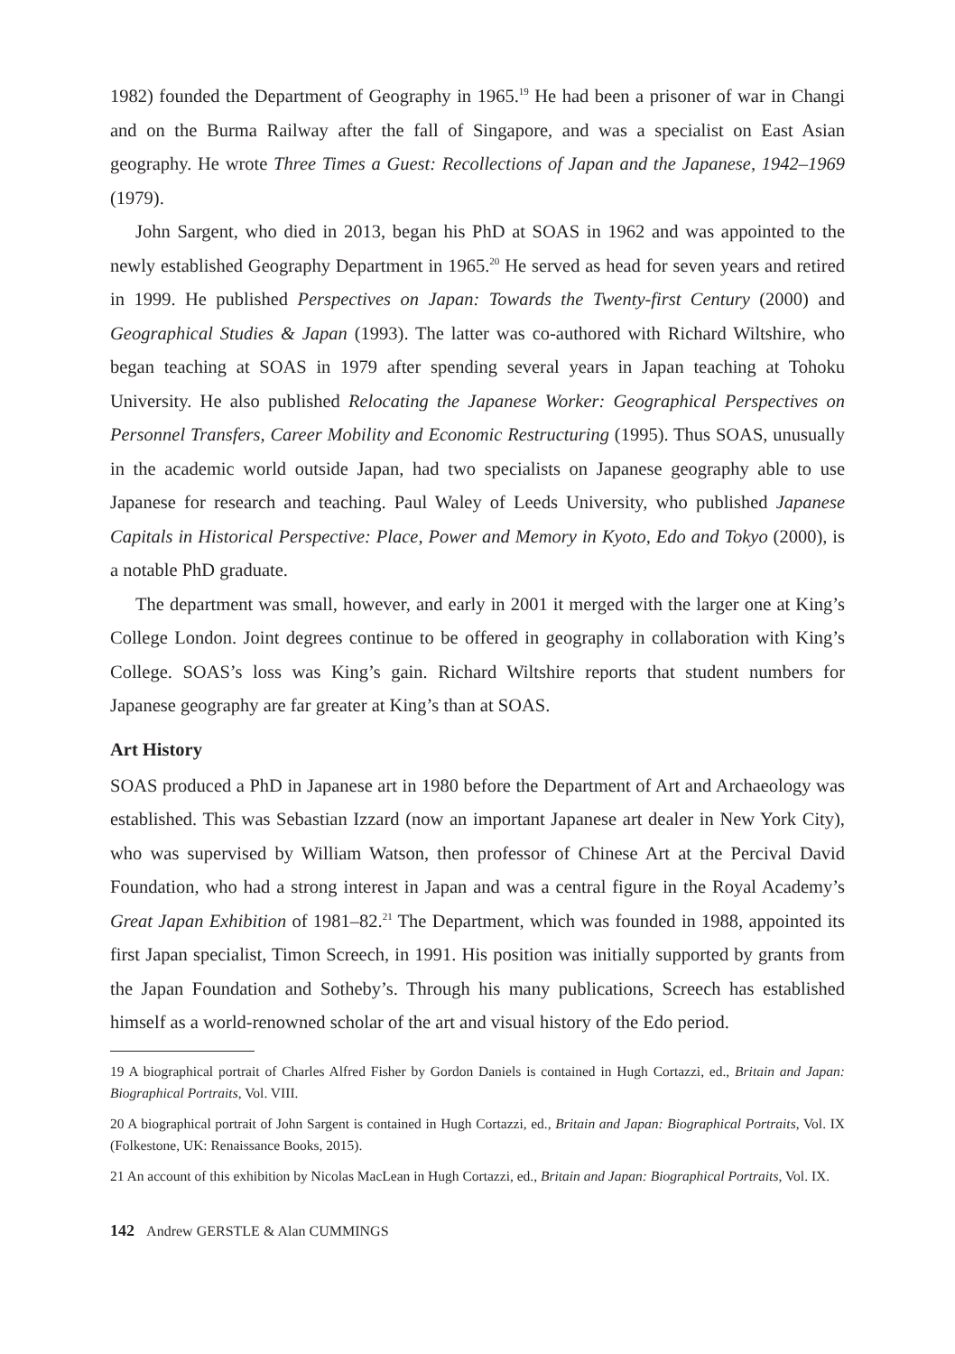1982) founded the Department of Geography in 1965.<sup>19</sup> He had been a prisoner of war in Changi and on the Burma Railway after the fall of Singapore, and was a specialist on East Asian geography. He wrote Three Times a Guest: Recollections of Japan and the Japanese, 1942–1969 (1979).
John Sargent, who died in 2013, began his PhD at SOAS in 1962 and was appointed to the newly established Geography Department in 1965.<sup>20</sup> He served as head for seven years and retired in 1999. He published Perspectives on Japan: Towards the Twenty-first Century (2000) and Geographical Studies & Japan (1993). The latter was co-authored with Richard Wiltshire, who began teaching at SOAS in 1979 after spending several years in Japan teaching at Tohoku University. He also published Relocating the Japanese Worker: Geographical Perspectives on Personnel Transfers, Career Mobility and Economic Restructuring (1995). Thus SOAS, unusually in the academic world outside Japan, had two specialists on Japanese geography able to use Japanese for research and teaching. Paul Waley of Leeds University, who published Japanese Capitals in Historical Perspective: Place, Power and Memory in Kyoto, Edo and Tokyo (2000), is a notable PhD graduate.
The department was small, however, and early in 2001 it merged with the larger one at King’s College London. Joint degrees continue to be offered in geography in collaboration with King’s College. SOAS’s loss was King’s gain. Richard Wiltshire reports that student numbers for Japanese geography are far greater at King’s than at SOAS.
Art History
SOAS produced a PhD in Japanese art in 1980 before the Department of Art and Archaeology was established. This was Sebastian Izzard (now an important Japanese art dealer in New York City), who was supervised by William Watson, then professor of Chinese Art at the Percival David Foundation, who had a strong interest in Japan and was a central figure in the Royal Academy’s Great Japan Exhibition of 1981–82.<sup>21</sup> The Department, which was founded in 1988, appointed its first Japan specialist, Timon Screech, in 1991. His position was initially supported by grants from the Japan Foundation and Sotheby’s. Through his many publications, Screech has established himself as a world-renowned scholar of the art and visual history of the Edo period.
19 A biographical portrait of Charles Alfred Fisher by Gordon Daniels is contained in Hugh Cortazzi, ed., Britain and Japan: Biographical Portraits, Vol. VIII.
20 A biographical portrait of John Sargent is contained in Hugh Cortazzi, ed., Britain and Japan: Biographical Portraits, Vol. IX (Folkestone, UK: Renaissance Books, 2015).
21 An account of this exhibition by Nicolas MacLean in Hugh Cortazzi, ed., Britain and Japan: Biographical Portraits, Vol. IX.
142 Andrew GERSTLE & Alan CUMMINGS